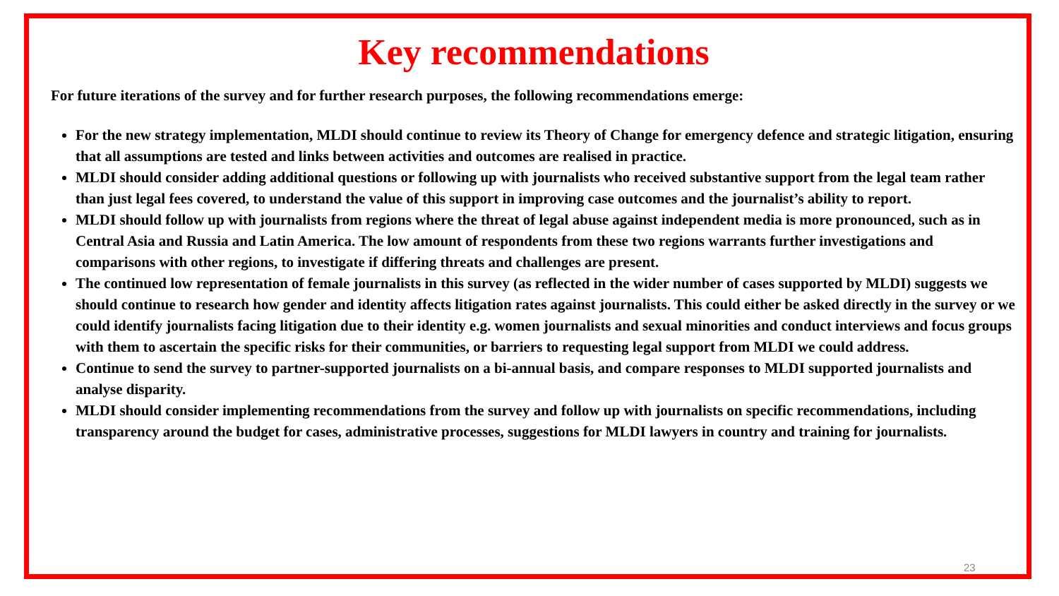Key recommendations
For future iterations of the survey and for further research purposes, the following recommendations emerge:
For the new strategy implementation, MLDI should continue to review its Theory of Change for emergency defence and strategic litigation, ensuring that all assumptions are tested and links between activities and outcomes are realised in practice.
MLDI should consider adding additional questions or following up with journalists who received substantive support from the legal team rather than just legal fees covered, to understand the value of this support in improving case outcomes and the journalist’s ability to report.
MLDI should follow up with journalists from regions where the threat of legal abuse against independent media is more pronounced, such as in Central Asia and Russia and Latin America. The low amount of respondents from these two regions warrants further investigations and comparisons with other regions, to investigate if differing threats and challenges are present.
The continued low representation of female journalists in this survey (as reflected in the wider number of cases supported by MLDI) suggests we should continue to research how gender and identity affects litigation rates against journalists. This could either be asked directly in the survey or we could identify journalists facing litigation due to their identity e.g. women journalists and sexual minorities and conduct interviews and focus groups with them to ascertain the specific risks for their communities, or barriers to requesting legal support from MLDI we could address.
Continue to send the survey to partner-supported journalists on a bi-annual basis, and compare responses to MLDI supported journalists and analyse disparity.
MLDI should consider implementing recommendations from the survey and follow up with journalists on specific recommendations, including transparency around the budget for cases, administrative processes, suggestions for MLDI lawyers in country and training for journalists.
23